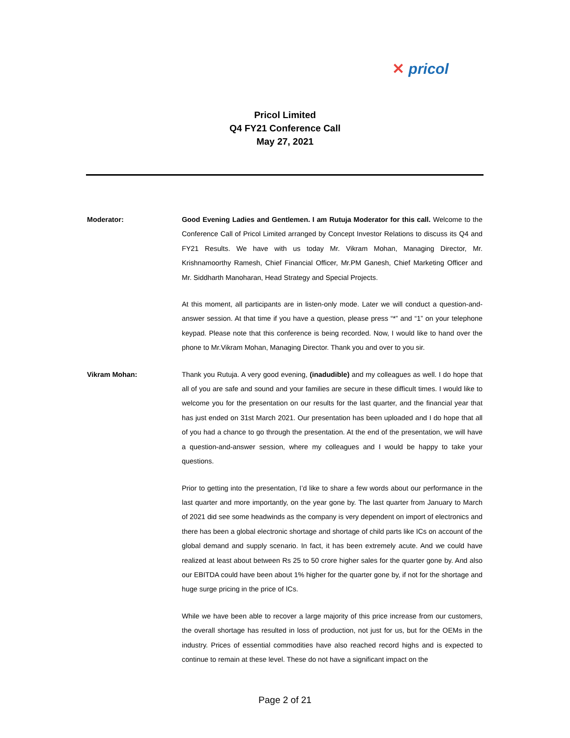✕ pricol
Pricol Limited
Q4 FY21 Conference Call
May 27, 2021
Moderator: Good Evening Ladies and Gentlemen. I am Rutuja Moderator for this call. Welcome to the Conference Call of Pricol Limited arranged by Concept Investor Relations to discuss its Q4 and FY21 Results. We have with us today Mr. Vikram Mohan, Managing Director, Mr. Krishnamoorthy Ramesh, Chief Financial Officer, Mr.PM Ganesh, Chief Marketing Officer and Mr. Siddharth Manoharan, Head Strategy and Special Projects.
At this moment, all participants are in listen-only mode. Later we will conduct a question-and-answer session. At that time if you have a question, please press “*” and “1” on your telephone keypad. Please note that this conference is being recorded. Now, I would like to hand over the phone to Mr.Vikram Mohan, Managing Director. Thank you and over to you sir.
Vikram Mohan: Thank you Rutuja. A very good evening, (inadudible) and my colleagues as well. I do hope that all of you are safe and sound and your families are secure in these difficult times. I would like to welcome you for the presentation on our results for the last quarter, and the financial year that has just ended on 31st March 2021. Our presentation has been uploaded and I do hope that all of you had a chance to go through the presentation. At the end of the presentation, we will have a question-and-answer session, where my colleagues and I would be happy to take your questions.
Prior to getting into the presentation, I’d like to share a few words about our performance in the last quarter and more importantly, on the year gone by. The last quarter from January to March of 2021 did see some headwinds as the company is very dependent on import of electronics and there has been a global electronic shortage and shortage of child parts like ICs on account of the global demand and supply scenario. In fact, it has been extremely acute. And we could have realized at least about between Rs 25 to 50 crore higher sales for the quarter gone by. And also our EBITDA could have been about 1% higher for the quarter gone by, if not for the shortage and huge surge pricing in the price of ICs.
While we have been able to recover a large majority of this price increase from our customers, the overall shortage has resulted in loss of production, not just for us, but for the OEMs in the industry. Prices of essential commodities have also reached record highs and is expected to continue to remain at these level. These do not have a significant impact on the
Page 2 of 21